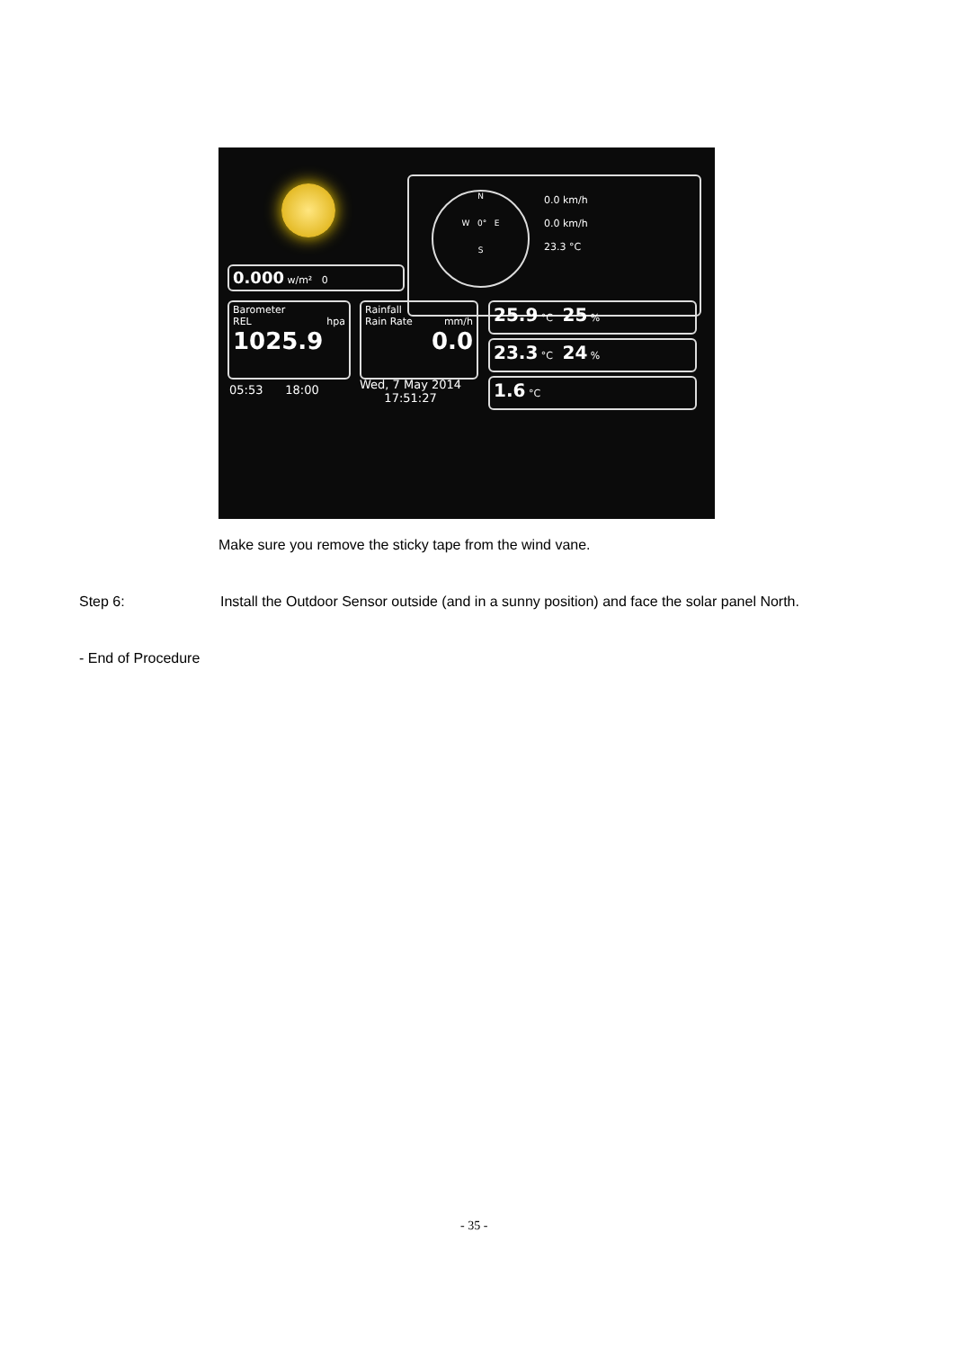0.000 w/m² 0
N
W 0° E
S
0.0 km/h
0.0 km/h
23.3 °C
Barometer
REL hpa
1025.9
Rainfall
Rain Rate mm/h
0.0
25.9 °C 25 %
23.3 °C 24 %
1.6 °C
05:53 18:00
Wed, 7 May 2014
17:51:27
Make sure you remove the sticky tape from the wind vane.
Step 6:
Install the Outdoor Sensor outside (and in a sunny position) and face the solar panel North.
- End of Procedure
- 35 -